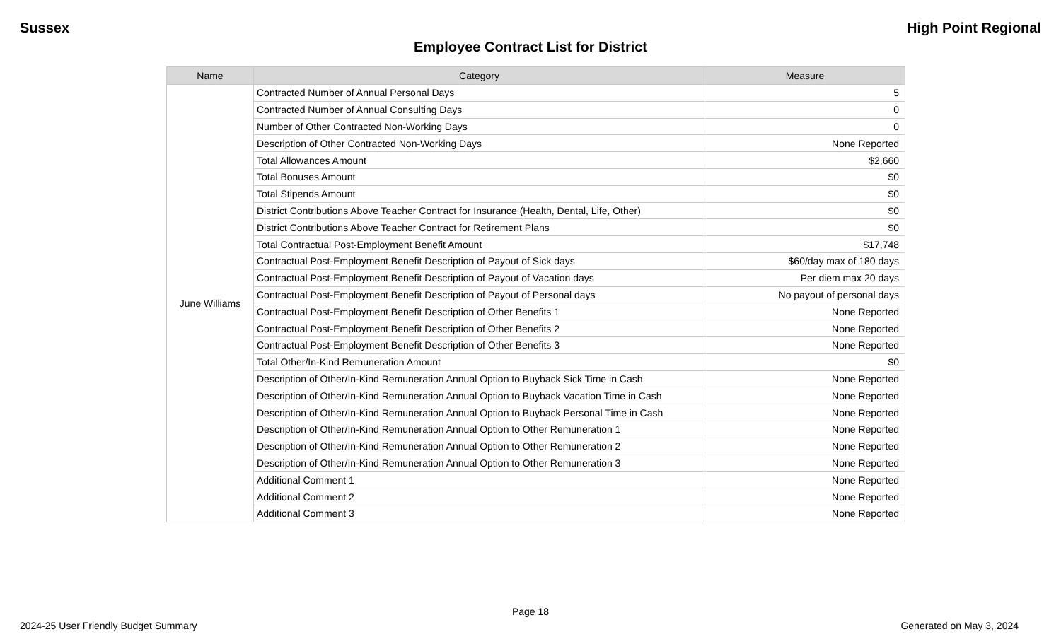Sussex High Point Regional
Employee Contract List for District
| Name | Category | Measure |
| --- | --- | --- |
| June Williams | Contracted Number of Annual Personal Days | 5 |
| | Contracted Number of Annual Consulting Days | 0 |
| | Number of Other Contracted Non-Working Days | 0 |
| | Description of Other Contracted Non-Working Days | None Reported |
| | Total Allowances Amount | $2,660 |
| | Total Bonuses Amount | $0 |
| | Total Stipends Amount | $0 |
| | District Contributions Above Teacher Contract for Insurance (Health, Dental, Life, Other) | $0 |
| | District Contributions Above Teacher Contract for Retirement Plans | $0 |
| | Total Contractual Post-Employment Benefit Amount | $17,748 |
| | Contractual Post-Employment Benefit Description of Payout of Sick days | $60/day max of 180 days |
| | Contractual Post-Employment Benefit Description of Payout of Vacation days | Per diem max 20 days |
| | Contractual Post-Employment Benefit Description of Payout of Personal days | No payout of personal days |
| | Contractual Post-Employment Benefit Description of Other Benefits 1 | None Reported |
| | Contractual Post-Employment Benefit Description of Other Benefits 2 | None Reported |
| | Contractual Post-Employment Benefit Description of Other Benefits 3 | None Reported |
| | Total Other/In-Kind Remuneration Amount | $0 |
| | Description of Other/In-Kind Remuneration Annual Option to Buyback Sick Time in Cash | None Reported |
| | Description of Other/In-Kind Remuneration Annual Option to Buyback Vacation Time in Cash | None Reported |
| | Description of Other/In-Kind Remuneration Annual Option to Buyback Personal Time in Cash | None Reported |
| | Description of Other/In-Kind Remuneration Annual Option to Other Remuneration 1 | None Reported |
| | Description of Other/In-Kind Remuneration Annual Option to Other Remuneration 2 | None Reported |
| | Description of Other/In-Kind Remuneration Annual Option to Other Remuneration 3 | None Reported |
| | Additional Comment 1 | None Reported |
| | Additional Comment 2 | None Reported |
| | Additional Comment 3 | None Reported |
Page 18
2024-25 User Friendly Budget Summary Generated on May 3, 2024